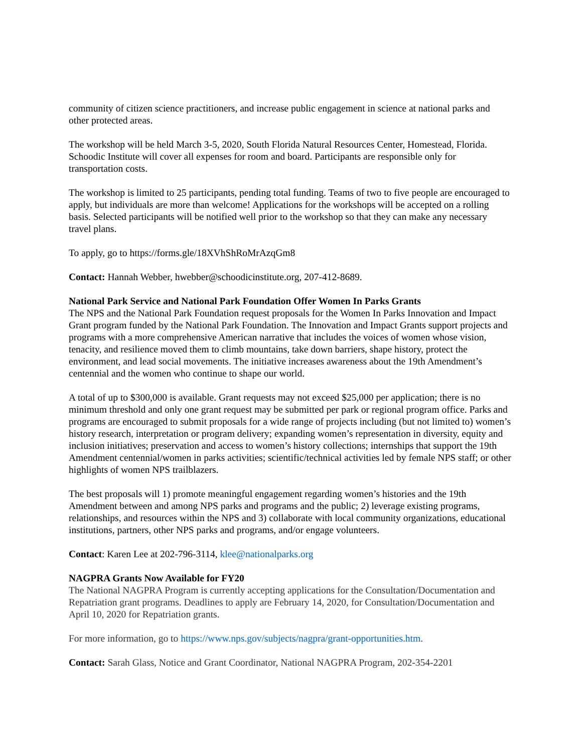community of citizen science practitioners, and increase public engagement in science at national parks and other protected areas.
The workshop will be held March 3-5, 2020, South Florida Natural Resources Center, Homestead, Florida. Schoodic Institute will cover all expenses for room and board. Participants are responsible only for transportation costs.
The workshop is limited to 25 participants, pending total funding. Teams of two to five people are encouraged to apply, but individuals are more than welcome! Applications for the workshops will be accepted on a rolling basis. Selected participants will be notified well prior to the workshop so that they can make any necessary travel plans.
To apply, go to https://forms.gle/18XVhShRoMrAzqGm8
Contact: Hannah Webber, hwebber@schoodicinstitute.org, 207-412-8689.
National Park Service and National Park Foundation Offer Women In Parks Grants
The NPS and the National Park Foundation request proposals for the Women In Parks Innovation and Impact Grant program funded by the National Park Foundation. The Innovation and Impact Grants support projects and programs with a more comprehensive American narrative that includes the voices of women whose vision, tenacity, and resilience moved them to climb mountains, take down barriers, shape history, protect the environment, and lead social movements. The initiative increases awareness about the 19th Amendment’s centennial and the women who continue to shape our world.
A total of up to $300,000 is available. Grant requests may not exceed $25,000 per application; there is no minimum threshold and only one grant request may be submitted per park or regional program office. Parks and programs are encouraged to submit proposals for a wide range of projects including (but not limited to) women’s history research, interpretation or program delivery; expanding women’s representation in diversity, equity and inclusion initiatives; preservation and access to women’s history collections; internships that support the 19th Amendment centennial/women in parks activities; scientific/technical activities led by female NPS staff; or other highlights of women NPS trailblazers.
The best proposals will 1) promote meaningful engagement regarding women’s histories and the 19th Amendment between and among NPS parks and programs and the public; 2) leverage existing programs, relationships, and resources within the NPS and 3) collaborate with local community organizations, educational institutions, partners, other NPS parks and programs, and/or engage volunteers.
Contact: Karen Lee at 202-796-3114, klee@nationalparks.org
NAGPRA Grants Now Available for FY20
The National NAGPRA Program is currently accepting applications for the Consultation/Documentation and Repatriation grant programs. Deadlines to apply are February 14, 2020, for Consultation/Documentation and April 10, 2020 for Repatriation grants.
For more information, go to https://www.nps.gov/subjects/nagpra/grant-opportunities.htm.
Contact: Sarah Glass, Notice and Grant Coordinator, National NAGPRA Program, 202-354-2201